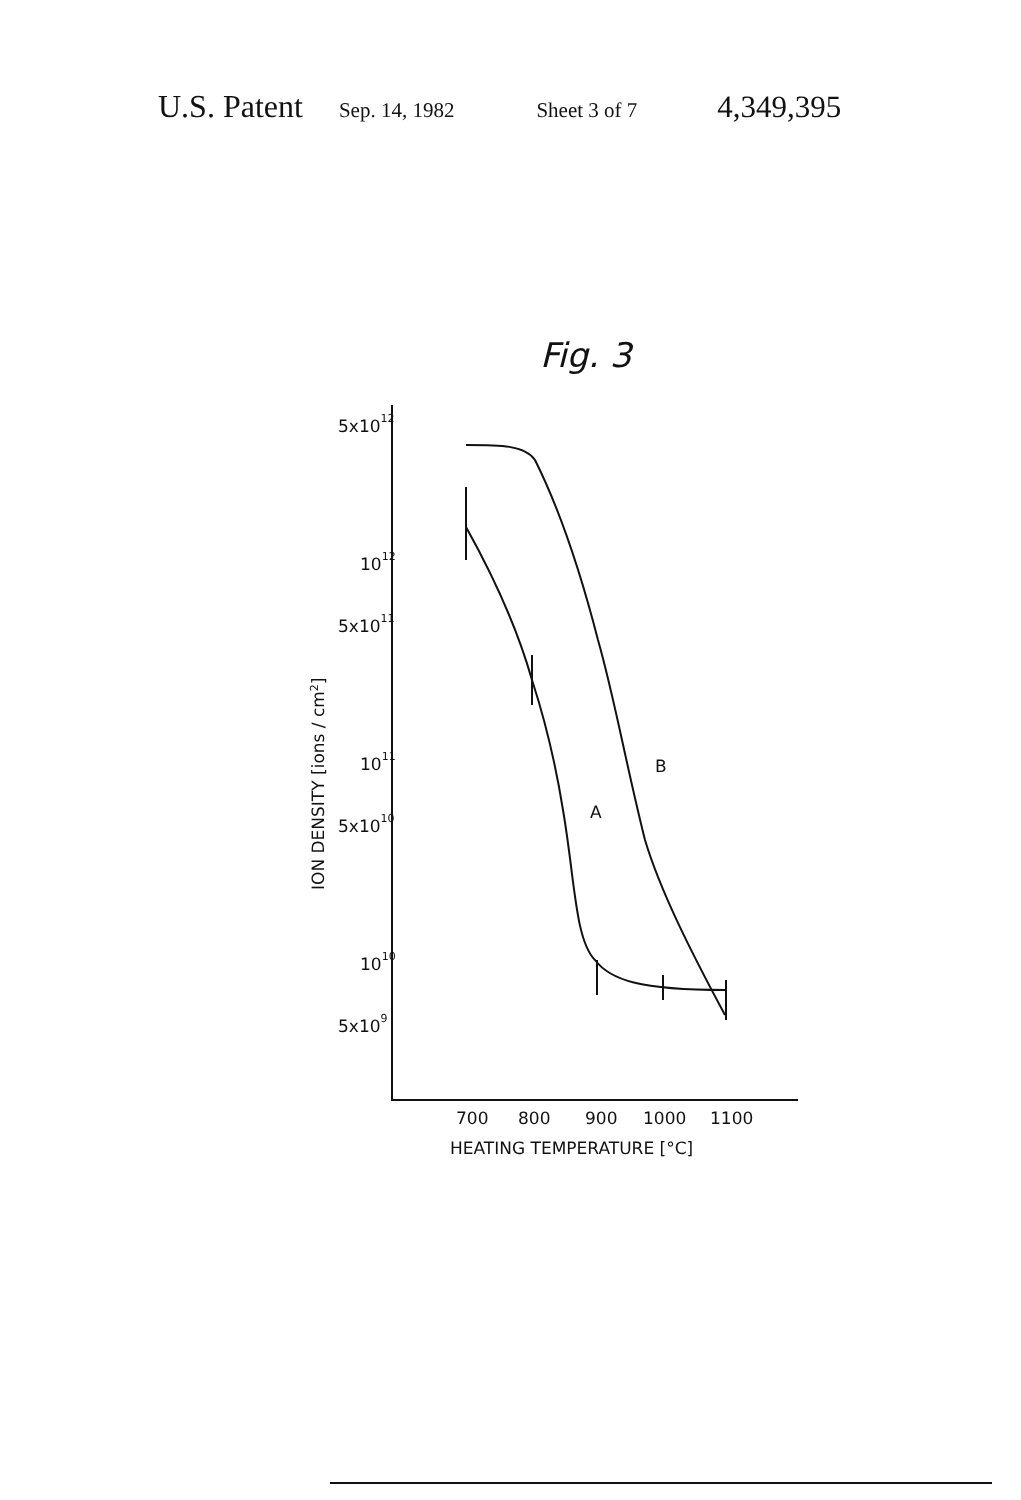U.S. Patent Sep. 14, 1982 Sheet 3 of 7 4,349,395
Fig. 3
5x1012
1012
5x1011
1011
5x1010
1010
5x109
B
A
700
800
900
1000
1100
HEATING TEMPERATURE [°C]
ION DENSITY [ions / cm2]